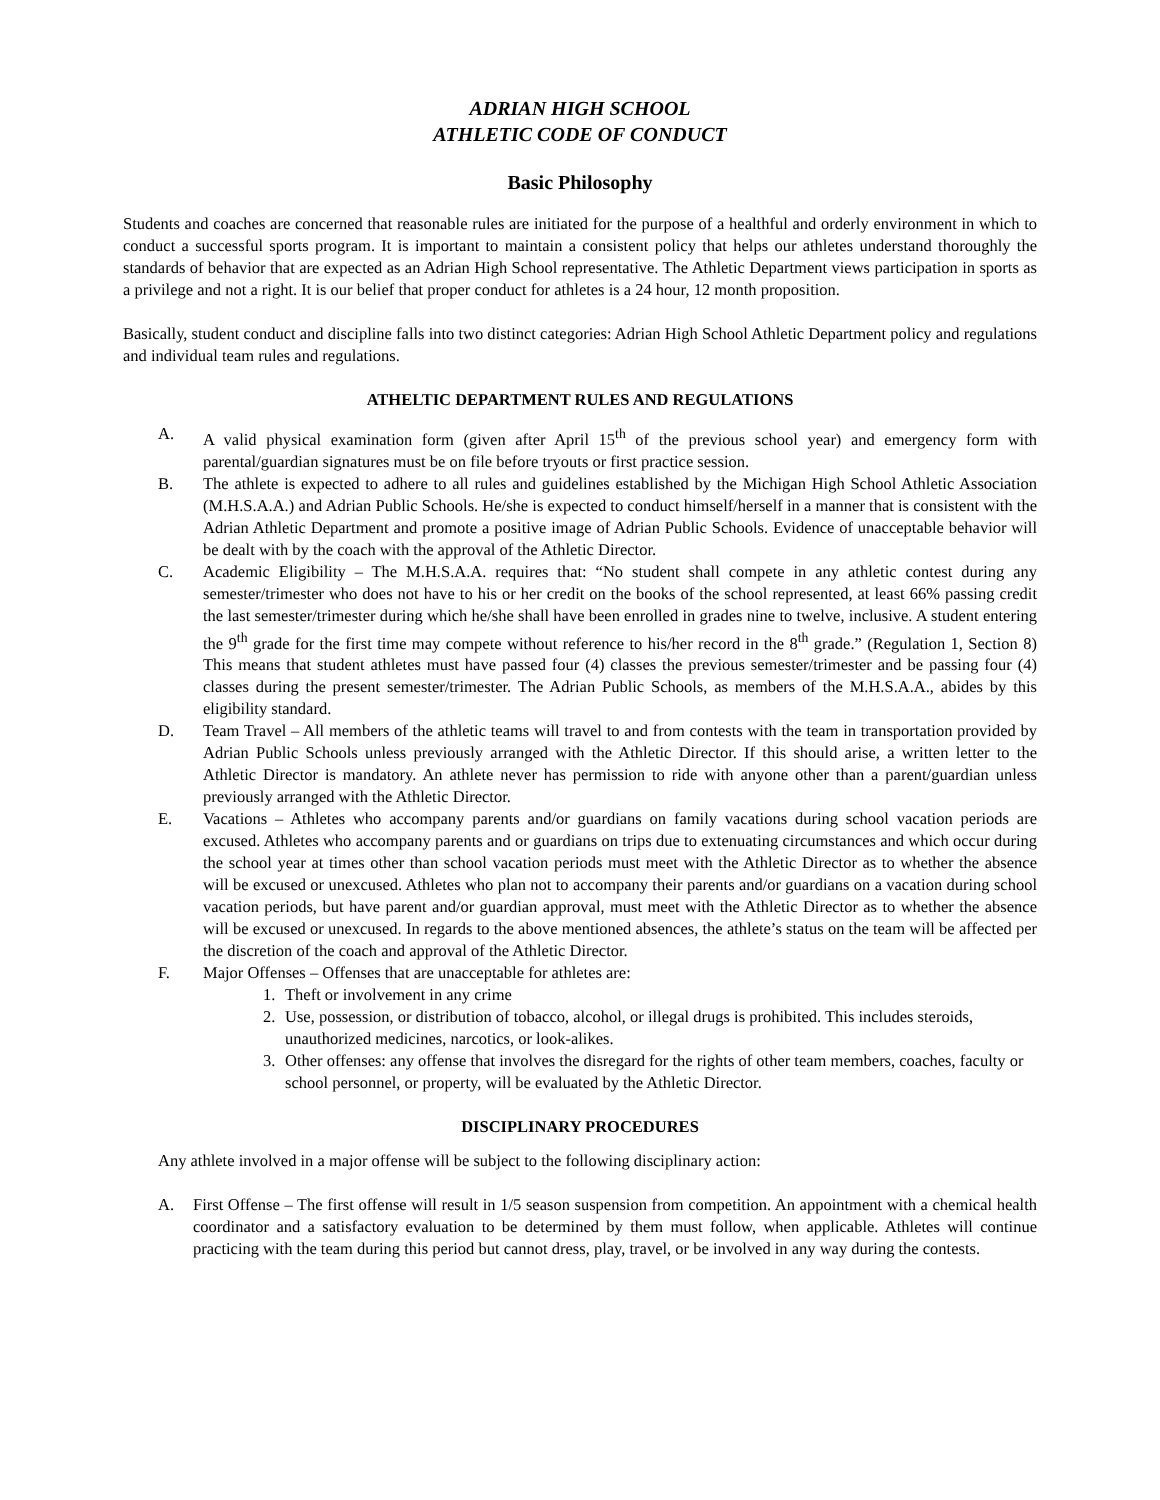ADRIAN HIGH SCHOOL
ATHLETIC CODE OF CONDUCT
Basic Philosophy
Students and coaches are concerned that reasonable rules are initiated for the purpose of a healthful and orderly environment in which to conduct a successful sports program. It is important to maintain a consistent policy that helps our athletes understand thoroughly the standards of behavior that are expected as an Adrian High School representative. The Athletic Department views participation in sports as a privilege and not a right. It is our belief that proper conduct for athletes is a 24 hour, 12 month proposition.
Basically, student conduct and discipline falls into two distinct categories: Adrian High School Athletic Department policy and regulations and individual team rules and regulations.
ATHELTIC DEPARTMENT RULES AND REGULATIONS
A. A valid physical examination form (given after April 15<sup>th</sup> of the previous school year) and emergency form with parental/guardian signatures must be on file before tryouts or first practice session.
B. The athlete is expected to adhere to all rules and guidelines established by the Michigan High School Athletic Association (M.H.S.A.A.) and Adrian Public Schools. He/she is expected to conduct himself/herself in a manner that is consistent with the Adrian Athletic Department and promote a positive image of Adrian Public Schools. Evidence of unacceptable behavior will be dealt with by the coach with the approval of the Athletic Director.
C. Academic Eligibility – The M.H.S.A.A. requires that: “No student shall compete in any athletic contest during any semester/trimester who does not have to his or her credit on the books of the school represented, at least 66% passing credit the last semester/trimester during which he/she shall have been enrolled in grades nine to twelve, inclusive. A student entering the 9<sup>th</sup> grade for the first time may compete without reference to his/her record in the 8<sup>th</sup> grade.” (Regulation 1, Section 8) This means that student athletes must have passed four (4) classes the previous semester/trimester and be passing four (4) classes during the present semester/trimester. The Adrian Public Schools, as members of the M.H.S.A.A., abides by this eligibility standard.
D. Team Travel – All members of the athletic teams will travel to and from contests with the team in transportation provided by Adrian Public Schools unless previously arranged with the Athletic Director. If this should arise, a written letter to the Athletic Director is mandatory. An athlete never has permission to ride with anyone other than a parent/guardian unless previously arranged with the Athletic Director.
E. Vacations – Athletes who accompany parents and/or guardians on family vacations during school vacation periods are excused. Athletes who accompany parents and or guardians on trips due to extenuating circumstances and which occur during the school year at times other than school vacation periods must meet with the Athletic Director as to whether the absence will be excused or unexcused. Athletes who plan not to accompany their parents and/or guardians on a vacation during school vacation periods, but have parent and/or guardian approval, must meet with the Athletic Director as to whether the absence will be excused or unexcused. In regards to the above mentioned absences, the athlete’s status on the team will be affected per the discretion of the coach and approval of the Athletic Director.
F. Major Offenses – Offenses that are unacceptable for athletes are:
1. Theft or involvement in any crime
2. Use, possession, or distribution of tobacco, alcohol, or illegal drugs is prohibited. This includes steroids, unauthorized medicines, narcotics, or look-alikes.
3. Other offenses: any offense that involves the disregard for the rights of other team members, coaches, faculty or school personnel, or property, will be evaluated by the Athletic Director.
DISCIPLINARY PROCEDURES
Any athlete involved in a major offense will be subject to the following disciplinary action:
A. First Offense – The first offense will result in 1/5 season suspension from competition. An appointment with a chemical health coordinator and a satisfactory evaluation to be determined by them must follow, when applicable. Athletes will continue practicing with the team during this period but cannot dress, play, travel, or be involved in any way during the contests.